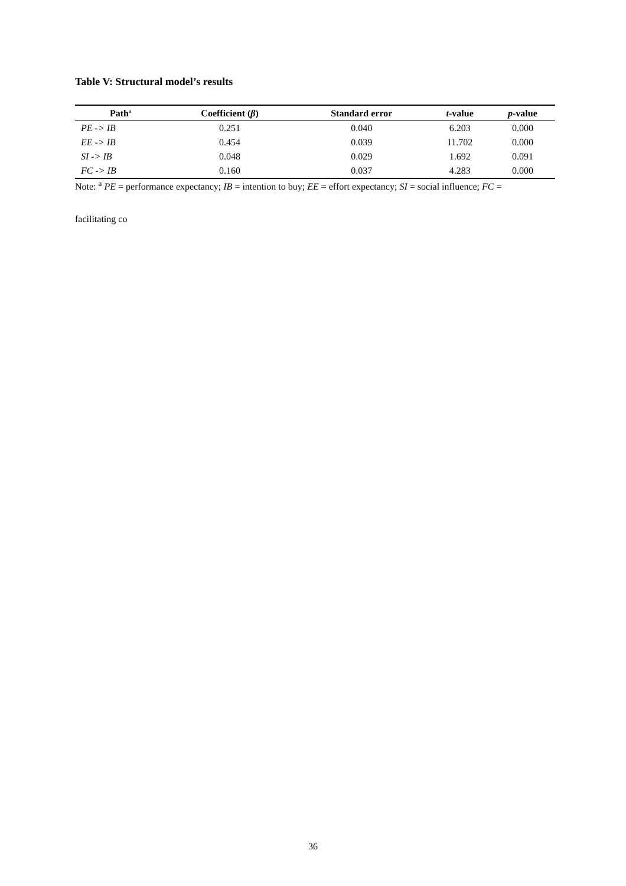Table V: Structural model’s results
| Path<sup>a</sup> | Coefficient ( β ) | Standard error | t -value | p -value |
| --- | --- | --- | --- | --- |
| PE -> IB | 0.251 | 0.040 | 6.203 | 0.000 |
| EE -> IB | 0.454 | 0.039 | 11.702 | 0.000 |
| SI -> IB | 0.048 | 0.029 | 1.692 | 0.091 |
| FC -> IB | 0.160 | 0.037 | 4.283 | 0.000 |
Note: <sup>a</sup> PE = performance expectancy; IB = intention to buy; EE = effort expectancy; SI = social influence; FC =
facilitating co
36